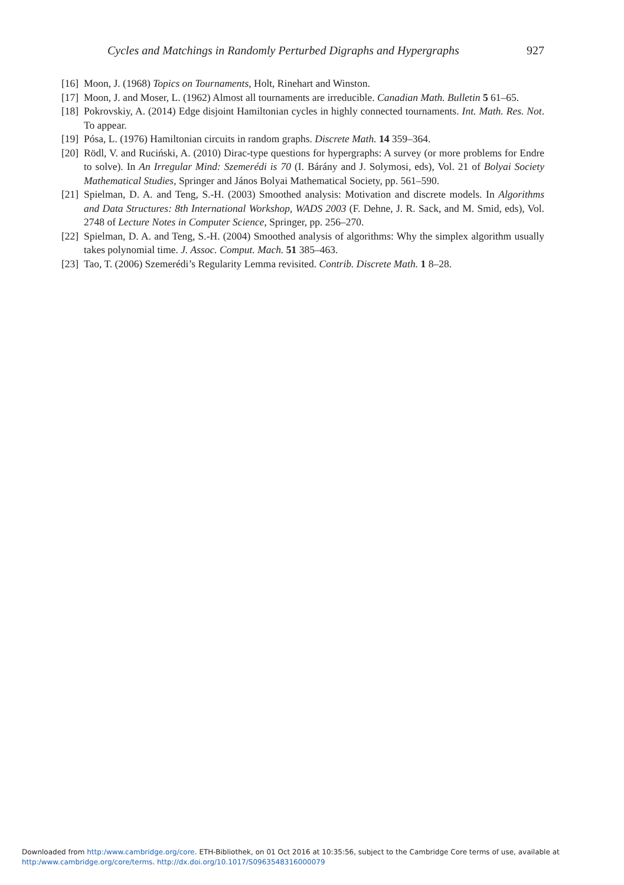Cycles and Matchings in Randomly Perturbed Digraphs and Hypergraphs 927
[16] Moon, J. (1968) Topics on Tournaments, Holt, Rinehart and Winston.
[17] Moon, J. and Moser, L. (1962) Almost all tournaments are irreducible. Canadian Math. Bulletin 5 61–65.
[18] Pokrovskiy, A. (2014) Edge disjoint Hamiltonian cycles in highly connected tournaments. Int. Math. Res. Not. To appear.
[19] Pósa, L. (1976) Hamiltonian circuits in random graphs. Discrete Math. 14 359–364.
[20] Rödl, V. and Ruciński, A. (2010) Dirac-type questions for hypergraphs: A survey (or more problems for Endre to solve). In An Irregular Mind: Szemerédi is 70 (I. Bárány and J. Solymosi, eds), Vol. 21 of Bolyai Society Mathematical Studies, Springer and János Bolyai Mathematical Society, pp. 561–590.
[21] Spielman, D. A. and Teng, S.-H. (2003) Smoothed analysis: Motivation and discrete models. In Algorithms and Data Structures: 8th International Workshop, WADS 2003 (F. Dehne, J. R. Sack, and M. Smid, eds), Vol. 2748 of Lecture Notes in Computer Science, Springer, pp. 256–270.
[22] Spielman, D. A. and Teng, S.-H. (2004) Smoothed analysis of algorithms: Why the simplex algorithm usually takes polynomial time. J. Assoc. Comput. Mach. 51 385–463.
[23] Tao, T. (2006) Szemerédi’s Regularity Lemma revisited. Contrib. Discrete Math. 1 8–28.
Downloaded from http:/www.cambridge.org/core. ETH-Bibliothek, on 01 Oct 2016 at 10:35:56, subject to the Cambridge Core terms of use, available at
http:/www.cambridge.org/core/terms. http://dx.doi.org/10.1017/S0963548316000079